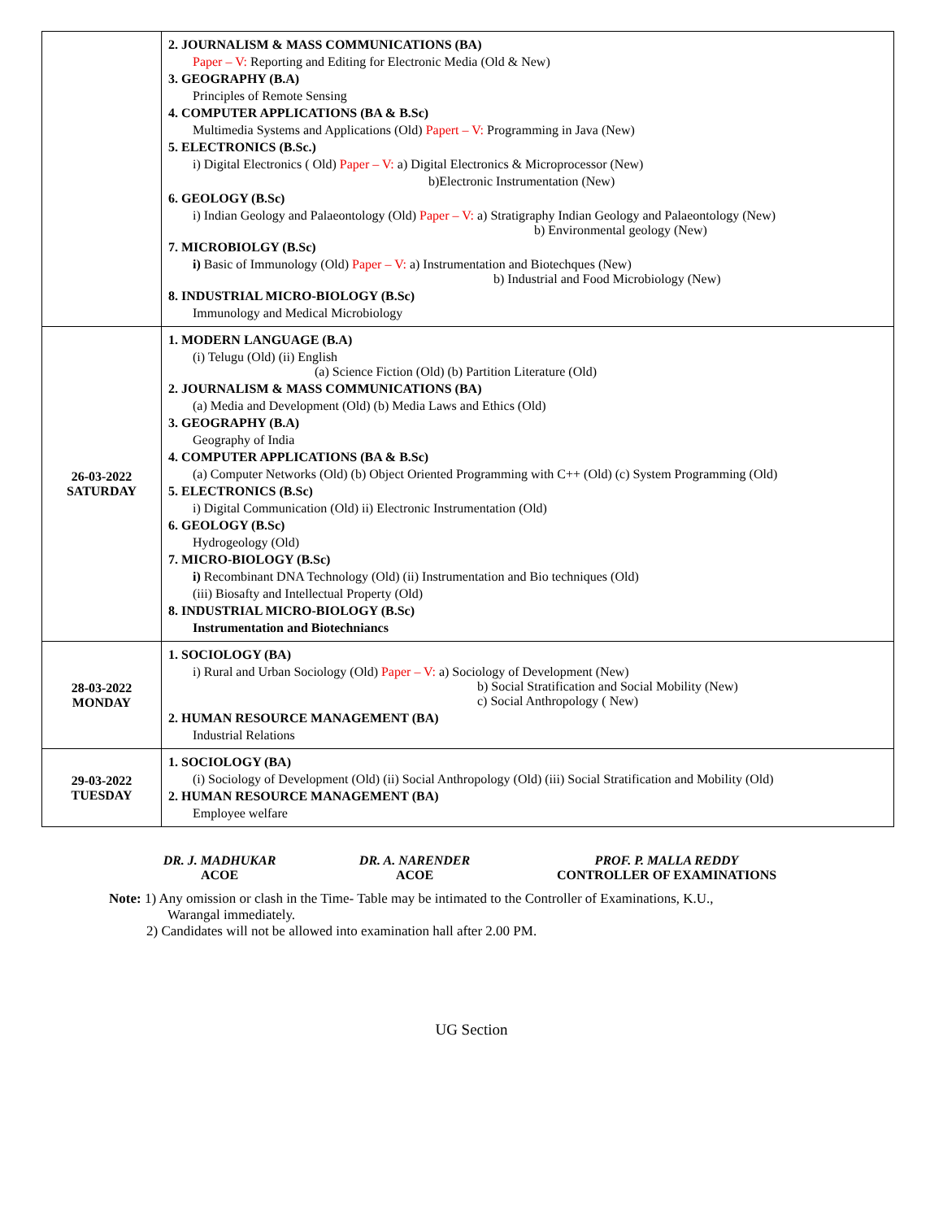| | 2. JOURNALISM & MASS COMMUNICATIONS (BA) Paper – V: Reporting and Editing for Electronic Media (Old & New) 3. GEOGRAPHY (B.A) Principles of Remote Sensing 4. COMPUTER APPLICATIONS (BA & B.Sc) Multimedia Systems and Applications (Old) Papert – V: Programming in Java (New) 5. ELECTRONICS (B.Sc.) i) Digital Electronics ( Old) Paper – V: a) Digital Electronics & Microprocessor (New) b)Electronic Instrumentation (New) 6. GEOLOGY (B.Sc) i) Indian Geology and Palaeontology (Old) Paper – V: a) Stratigraphy Indian Geology and Palaeontology (New) b) Environmental geology (New) 7. MICROBIOLGY (B.Sc) i) Basic of Immunology (Old) Paper – V: a) Instrumentation and Biotechques (New) b) Industrial and Food Microbiology (New) 8. INDUSTRIAL MICRO-BIOLOGY (B.Sc) Immunology and Medical Microbiology |
| 26-03-2022 SATURDAY | 1. MODERN LANGUAGE (B.A) (i) Telugu (Old) (ii) English (a) Science Fiction (Old) (b) Partition Literature (Old) 2. JOURNALISM & MASS COMMUNICATIONS (BA) (a) Media and Development (Old) (b) Media Laws and Ethics (Old) 3. GEOGRAPHY (B.A) Geography of India 4. COMPUTER APPLICATIONS (BA & B.Sc) (a) Computer Networks (Old) (b) Object Oriented Programming with C++ (Old) (c) System Programming (Old) 5. ELECTRONICS (B.Sc) i) Digital Communication (Old) ii) Electronic Instrumentation (Old) 6. GEOLOGY (B.Sc) Hydrogeology (Old) 7. MICRO-BIOLOGY (B.Sc) i) Recombinant DNA Technology (Old) (ii) Instrumentation and Bio techniques (Old) (iii) Biosafty and Intellectual Property (Old) 8. INDUSTRIAL MICRO-BIOLOGY (B.Sc) Instrumentation and Biotechniancs |
| 28-03-2022 MONDAY | 1. SOCIOLOGY (BA) i) Rural and Urban Sociology (Old) Paper – V: a) Sociology of Development (New) b) Social Stratification and Social Mobility (New) c) Social Anthropology ( New) 2. HUMAN RESOURCE MANAGEMENT (BA) Industrial Relations |
| 29-03-2022 TUESDAY | 1. SOCIOLOGY (BA) (i) Sociology of Development (Old) (ii) Social Anthropology (Old) (iii) Social Stratification and Mobility (Old) 2. HUMAN RESOURCE MANAGEMENT (BA) Employee welfare |
DR. J. MADHUKAR
ACOE
DR. A. NARENDER
ACOE
PROF. P. MALLA REDDY
CONTROLLER OF EXAMINATIONS
Note: 1) Any omission or clash in the Time- Table may be intimated to the Controller of Examinations, K.U.,
Warangal immediately.
2) Candidates will not be allowed into examination hall after 2.00 PM.
UG Section